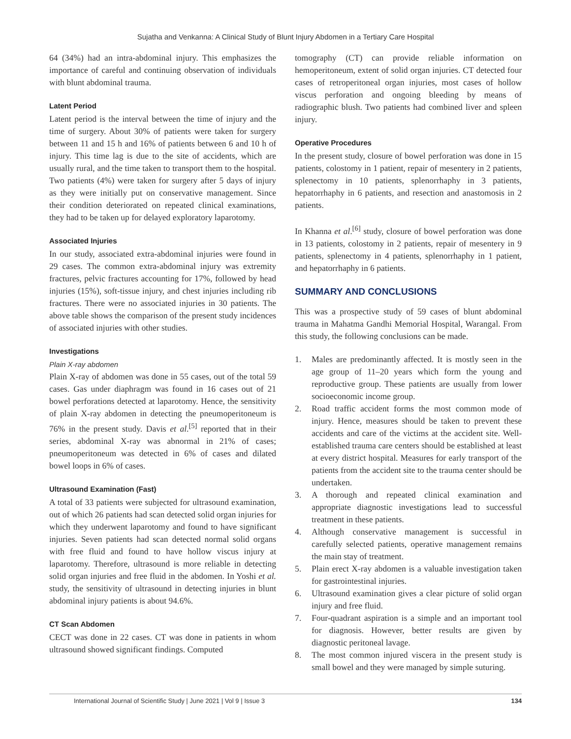Sujatha and Venkanna: A Clinical Study of Blunt Injury Abdomen in a Tertiary Care Hospital
64 (34%) had an intra-abdominal injury. This emphasizes the importance of careful and continuing observation of individuals with blunt abdominal trauma.
Latent Period
Latent period is the interval between the time of injury and the time of surgery. About 30% of patients were taken for surgery between 11 and 15 h and 16% of patients between 6 and 10 h of injury. This time lag is due to the site of accidents, which are usually rural, and the time taken to transport them to the hospital. Two patients (4%) were taken for surgery after 5 days of injury as they were initially put on conservative management. Since their condition deteriorated on repeated clinical examinations, they had to be taken up for delayed exploratory laparotomy.
Associated Injuries
In our study, associated extra-abdominal injuries were found in 29 cases. The common extra-abdominal injury was extremity fractures, pelvic fractures accounting for 17%, followed by head injuries (15%), soft-tissue injury, and chest injuries including rib fractures. There were no associated injuries in 30 patients. The above table shows the comparison of the present study incidences of associated injuries with other studies.
Investigations
Plain X-ray abdomen
Plain X-ray of abdomen was done in 55 cases, out of the total 59 cases. Gas under diaphragm was found in 16 cases out of 21 bowel perforations detected at laparotomy. Hence, the sensitivity of plain X-ray abdomen in detecting the pneumoperitoneum is 76% in the present study. Davis et al.<sup>[5]</sup> reported that in their series, abdominal X-ray was abnormal in 21% of cases; pneumoperitoneum was detected in 6% of cases and dilated bowel loops in 6% of cases.
Ultrasound Examination (Fast)
A total of 33 patients were subjected for ultrasound examination, out of which 26 patients had scan detected solid organ injuries for which they underwent laparotomy and found to have significant injuries. Seven patients had scan detected normal solid organs with free fluid and found to have hollow viscus injury at laparotomy. Therefore, ultrasound is more reliable in detecting solid organ injuries and free fluid in the abdomen. In Yoshi et al. study, the sensitivity of ultrasound in detecting injuries in blunt abdominal injury patients is about 94.6%.
CT Scan Abdomen
CECT was done in 22 cases. CT was done in patients in whom ultrasound showed significant findings. Computed
tomography (CT) can provide reliable information on hemoperitoneum, extent of solid organ injuries. CT detected four cases of retroperitoneal organ injuries, most cases of hollow viscus perforation and ongoing bleeding by means of radiographic blush. Two patients had combined liver and spleen injury.
Operative Procedures
In the present study, closure of bowel perforation was done in 15 patients, colostomy in 1 patient, repair of mesentery in 2 patients, splenectomy in 10 patients, splenorrhaphy in 3 patients, hepatorrhaphy in 6 patients, and resection and anastomosis in 2 patients.
In Khanna et al.<sup>[6]</sup> study, closure of bowel perforation was done in 13 patients, colostomy in 2 patients, repair of mesentery in 9 patients, splenectomy in 4 patients, splenorrhaphy in 1 patient, and hepatorrhaphy in 6 patients.
SUMMARY AND CONCLUSIONS
This was a prospective study of 59 cases of blunt abdominal trauma in Mahatma Gandhi Memorial Hospital, Warangal. From this study, the following conclusions can be made.
1. Males are predominantly affected. It is mostly seen in the age group of 11–20 years which form the young and reproductive group. These patients are usually from lower socioeconomic income group.
2. Road traffic accident forms the most common mode of injury. Hence, measures should be taken to prevent these accidents and care of the victims at the accident site. Well-established trauma care centers should be established at least at every district hospital. Measures for early transport of the patients from the accident site to the trauma center should be undertaken.
3. A thorough and repeated clinical examination and appropriate diagnostic investigations lead to successful treatment in these patients.
4. Although conservative management is successful in carefully selected patients, operative management remains the main stay of treatment.
5. Plain erect X-ray abdomen is a valuable investigation taken for gastrointestinal injuries.
6. Ultrasound examination gives a clear picture of solid organ injury and free fluid.
7. Four-quadrant aspiration is a simple and an important tool for diagnosis. However, better results are given by diagnostic peritoneal lavage.
8. The most common injured viscera in the present study is small bowel and they were managed by simple suturing.
International Journal of Scientific Study | June 2021 | Vol 9 | Issue 3 134